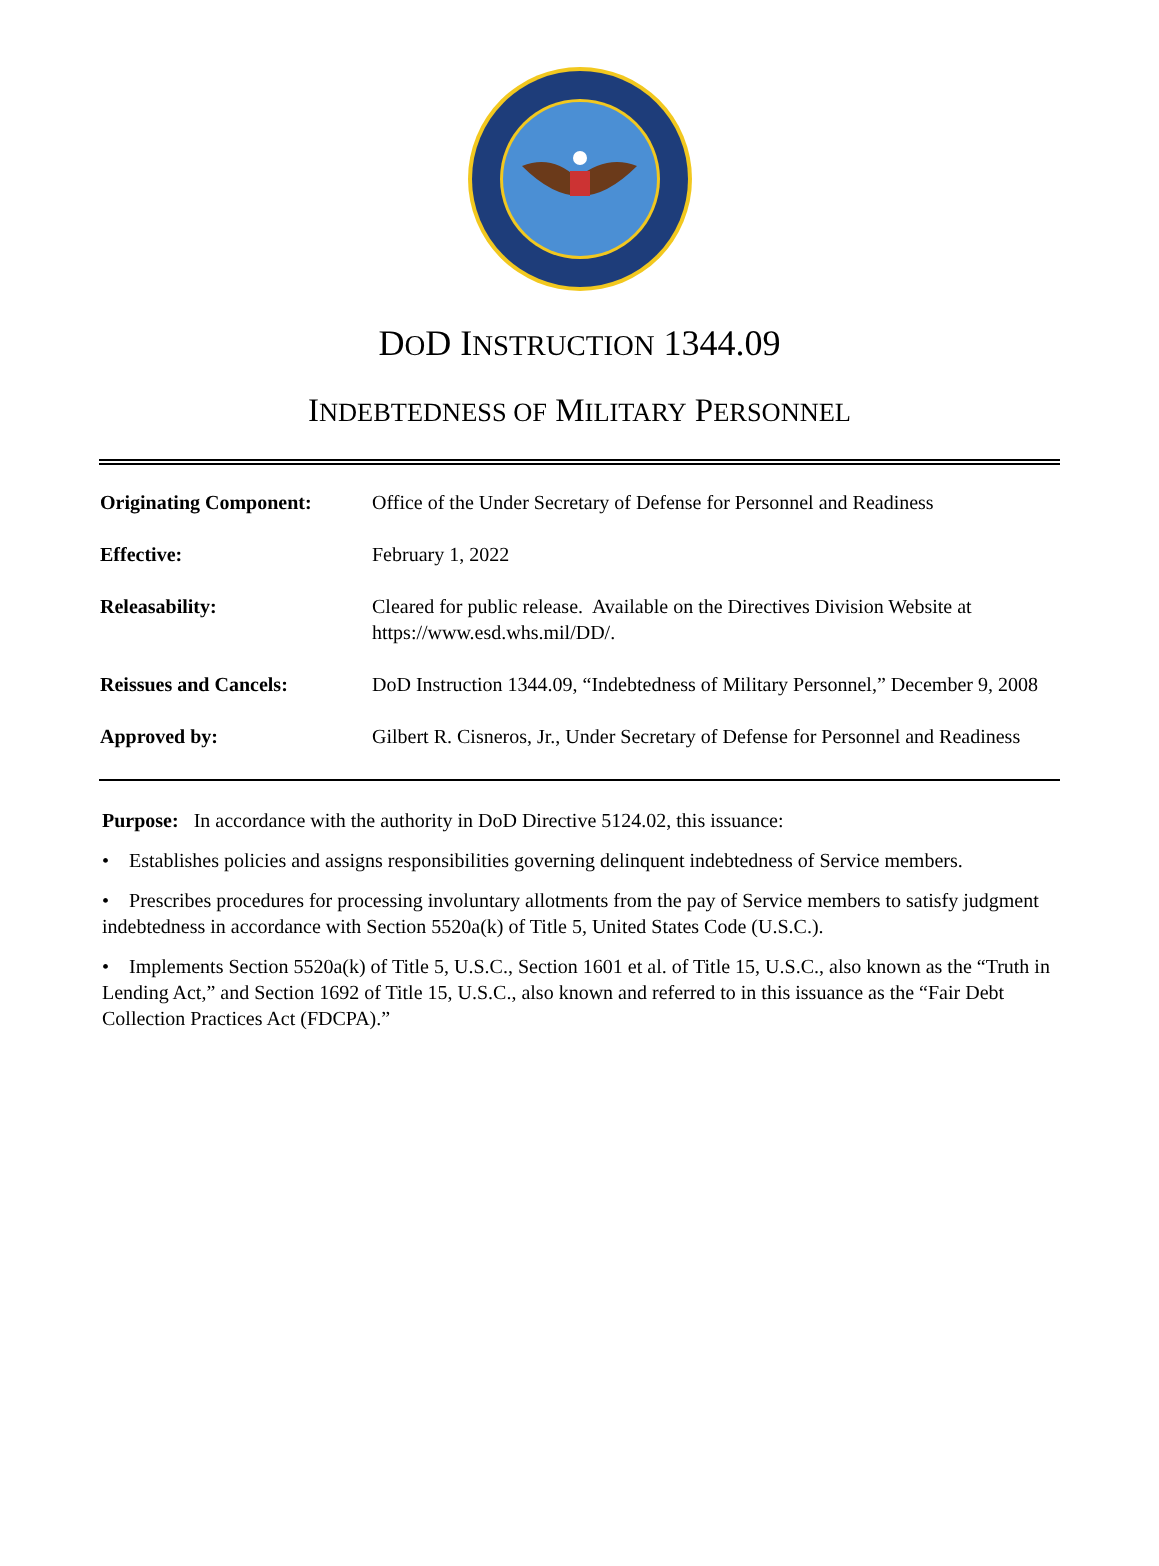DOD INSTRUCTION 1344.09
INDEBTEDNESS OF MILITARY PERSONNEL
| Originating Component: | Office of the Under Secretary of Defense for Personnel and Readiness |
| Effective: | February 1, 2022 |
| Releasability: | Cleared for public release. Available on the Directives Division Website at https://www.esd.whs.mil/DD/. |
| Reissues and Cancels: | DoD Instruction 1344.09, “Indebtedness of Military Personnel,” December 9, 2008 |
| Approved by: | Gilbert R. Cisneros, Jr., Under Secretary of Defense for Personnel and Readiness |
Purpose: In accordance with the authority in DoD Directive 5124.02, this issuance:
• Establishes policies and assigns responsibilities governing delinquent indebtedness of Service members.
• Prescribes procedures for processing involuntary allotments from the pay of Service members to satisfy judgment indebtedness in accordance with Section 5520a(k) of Title 5, United States Code (U.S.C.).
• Implements Section 5520a(k) of Title 5, U.S.C., Section 1601 et al. of Title 15, U.S.C., also known as the “Truth in Lending Act,” and Section 1692 of Title 15, U.S.C., also known and referred to in this issuance as the “Fair Debt Collection Practices Act (FDCPA).”